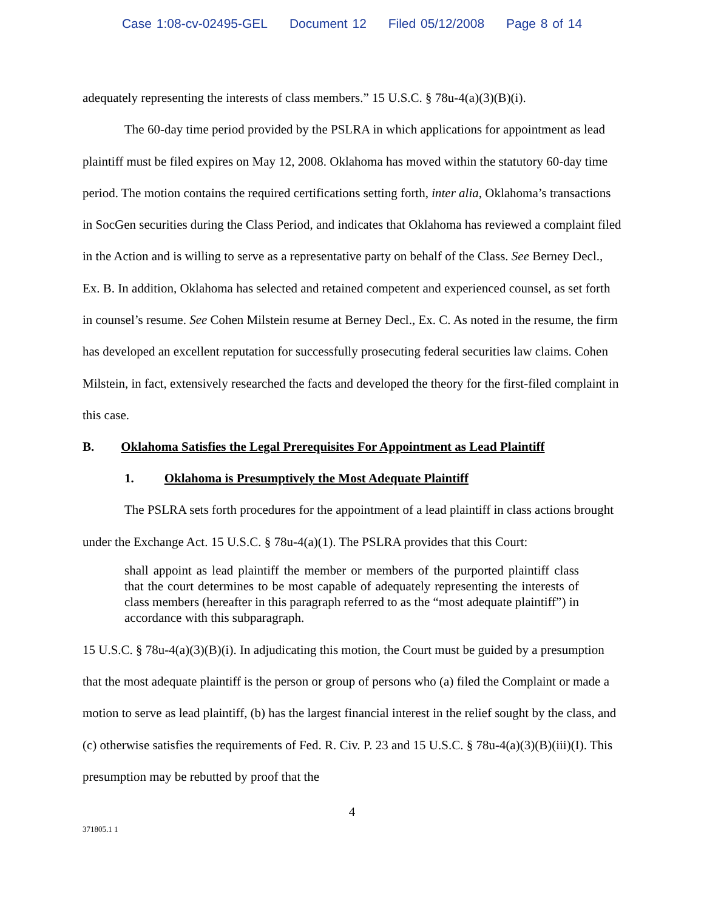Case 1:08-cv-02495-GEL Document 12 Filed 05/12/2008 Page 8 of 14
adequately representing the interests of class members.” 15 U.S.C. § 78u-4(a)(3)(B)(i).
The 60-day time period provided by the PSLRA in which applications for appointment as lead plaintiff must be filed expires on May 12, 2008. Oklahoma has moved within the statutory 60-day time period. The motion contains the required certifications setting forth, inter alia, Oklahoma’s transactions in SocGen securities during the Class Period, and indicates that Oklahoma has reviewed a complaint filed in the Action and is willing to serve as a representative party on behalf of the Class. See Berney Decl., Ex. B. In addition, Oklahoma has selected and retained competent and experienced counsel, as set forth in counsel’s resume. See Cohen Milstein resume at Berney Decl., Ex. C. As noted in the resume, the firm has developed an excellent reputation for successfully prosecuting federal securities law claims. Cohen Milstein, in fact, extensively researched the facts and developed the theory for the first-filed complaint in this case.
B. Oklahoma Satisfies the Legal Prerequisites For Appointment as Lead Plaintiff
1. Oklahoma is Presumptively the Most Adequate Plaintiff
The PSLRA sets forth procedures for the appointment of a lead plaintiff in class actions brought under the Exchange Act. 15 U.S.C. § 78u-4(a)(1). The PSLRA provides that this Court:
shall appoint as lead plaintiff the member or members of the purported plaintiff class that the court determines to be most capable of adequately representing the interests of class members (hereafter in this paragraph referred to as the “most adequate plaintiff”) in accordance with this subparagraph.
15 U.S.C. § 78u-4(a)(3)(B)(i). In adjudicating this motion, the Court must be guided by a presumption that the most adequate plaintiff is the person or group of persons who (a) filed the Complaint or made a motion to serve as lead plaintiff, (b) has the largest financial interest in the relief sought by the class, and (c) otherwise satisfies the requirements of Fed. R. Civ. P. 23 and 15 U.S.C. § 78u-4(a)(3)(B)(iii)(I). This presumption may be rebutted by proof that the
4
371805.1 1